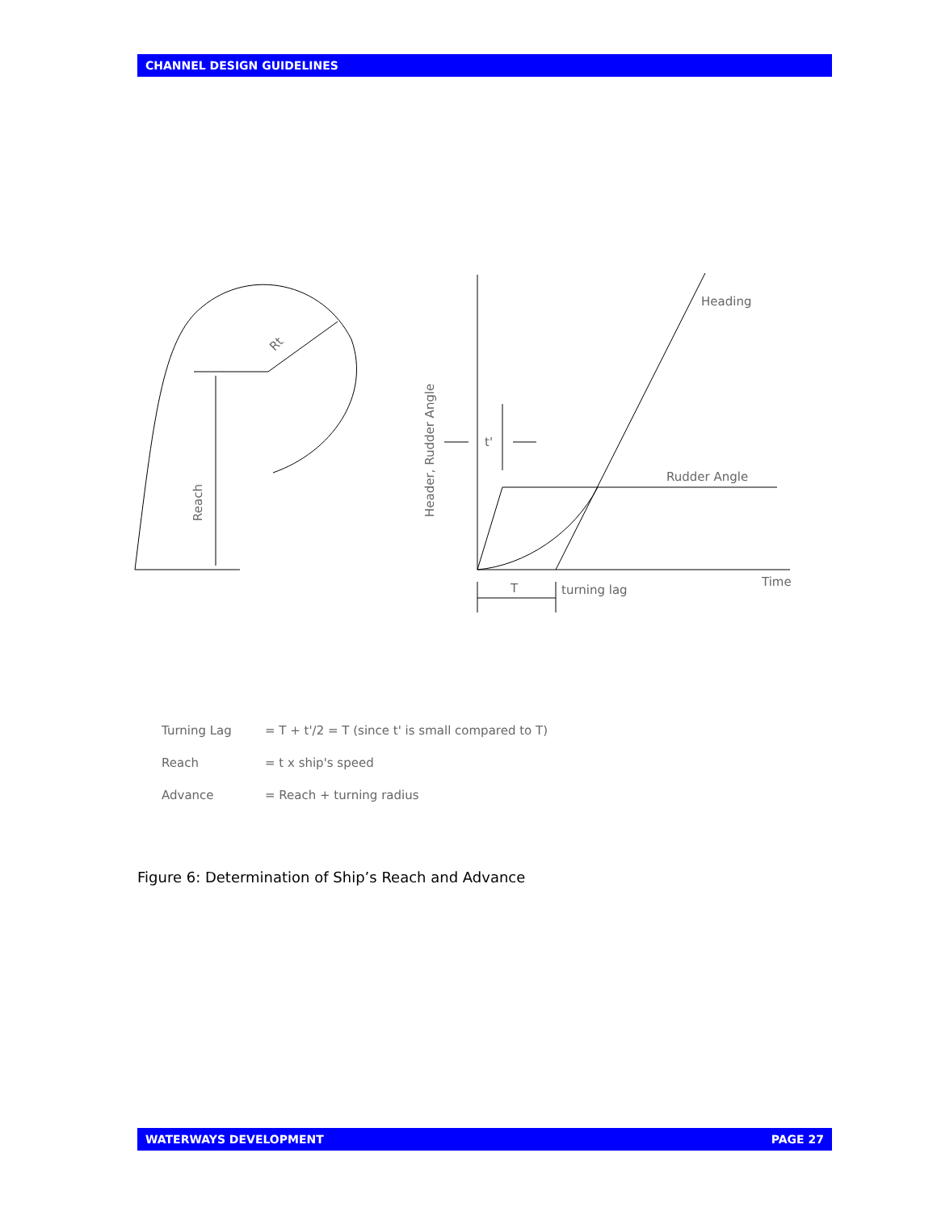CHANNEL DESIGN GUIDELINES
Rt
Reach
Header, Rudder Angle
t'
Heading
Rudder Angle
Time
T
turning lag
Turning Lag = T + t'/2 = T (since t' is small compared to T)
Reach = t x ship's speed
Advance = Reach + turning radius
Figure 6: Determination of Ship’s Reach and Advance
WATERWAYS DEVELOPMENT PAGE 27